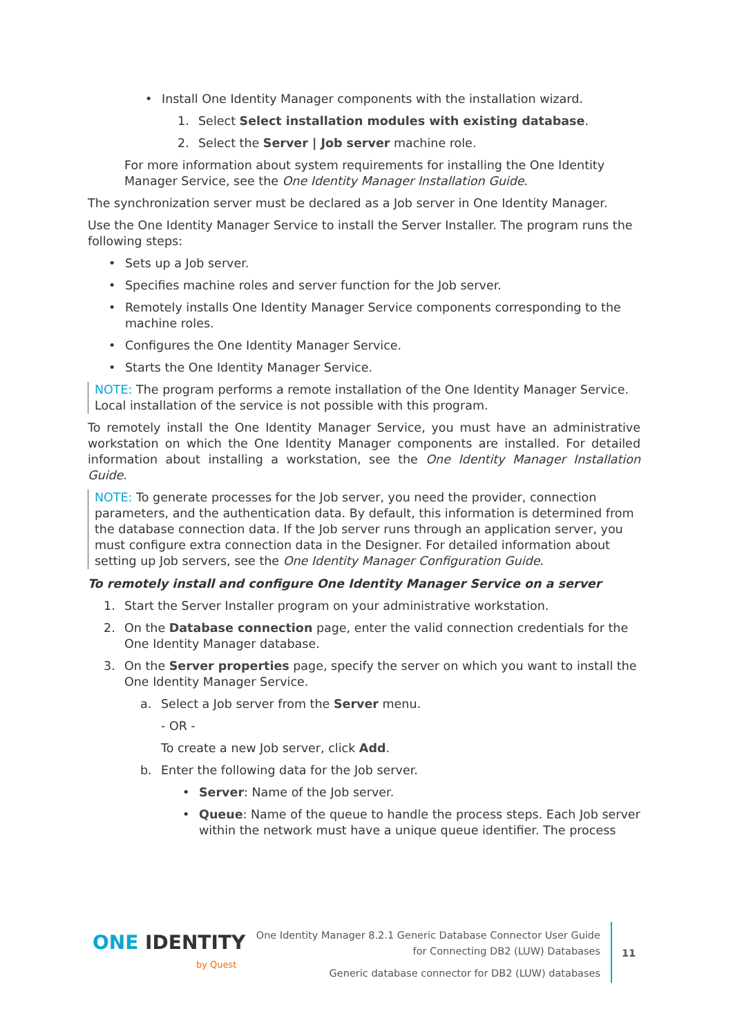• Install One Identity Manager components with the installation wizard.
1. Select Select installation modules with existing database.
2. Select the Server | Job server machine role.
For more information about system requirements for installing the One Identity Manager Service, see the One Identity Manager Installation Guide.
The synchronization server must be declared as a Job server in One Identity Manager.
Use the One Identity Manager Service to install the Server Installer. The program runs the following steps:
• Sets up a Job server.
• Specifies machine roles and server function for the Job server.
• Remotely installs One Identity Manager Service components corresponding to the machine roles.
• Configures the One Identity Manager Service.
• Starts the One Identity Manager Service.
NOTE: The program performs a remote installation of the One Identity Manager Service. Local installation of the service is not possible with this program.
To remotely install the One Identity Manager Service, you must have an administrative workstation on which the One Identity Manager components are installed. For detailed information about installing a workstation, see the One Identity Manager Installation Guide.
NOTE: To generate processes for the Job server, you need the provider, connection parameters, and the authentication data. By default, this information is determined from the database connection data. If the Job server runs through an application server, you must configure extra connection data in the Designer. For detailed information about setting up Job servers, see the One Identity Manager Configuration Guide.
To remotely install and configure One Identity Manager Service on a server
1. Start the Server Installer program on your administrative workstation.
2. On the Database connection page, enter the valid connection credentials for the One Identity Manager database.
3. On the Server properties page, specify the server on which you want to install the One Identity Manager Service.
a. Select a Job server from the Server menu.
- OR -
To create a new Job server, click Add.
b. Enter the following data for the Job server.
• Server: Name of the Job server.
• Queue: Name of the queue to handle the process steps. Each Job server within the network must have a unique queue identifier. The process
ONE IDENTITY
by Quest
One Identity Manager 8.2.1 Generic Database Connector User Guide
for Connecting DB2 (LUW) Databases
Generic database connector for DB2 (LUW) databases
11